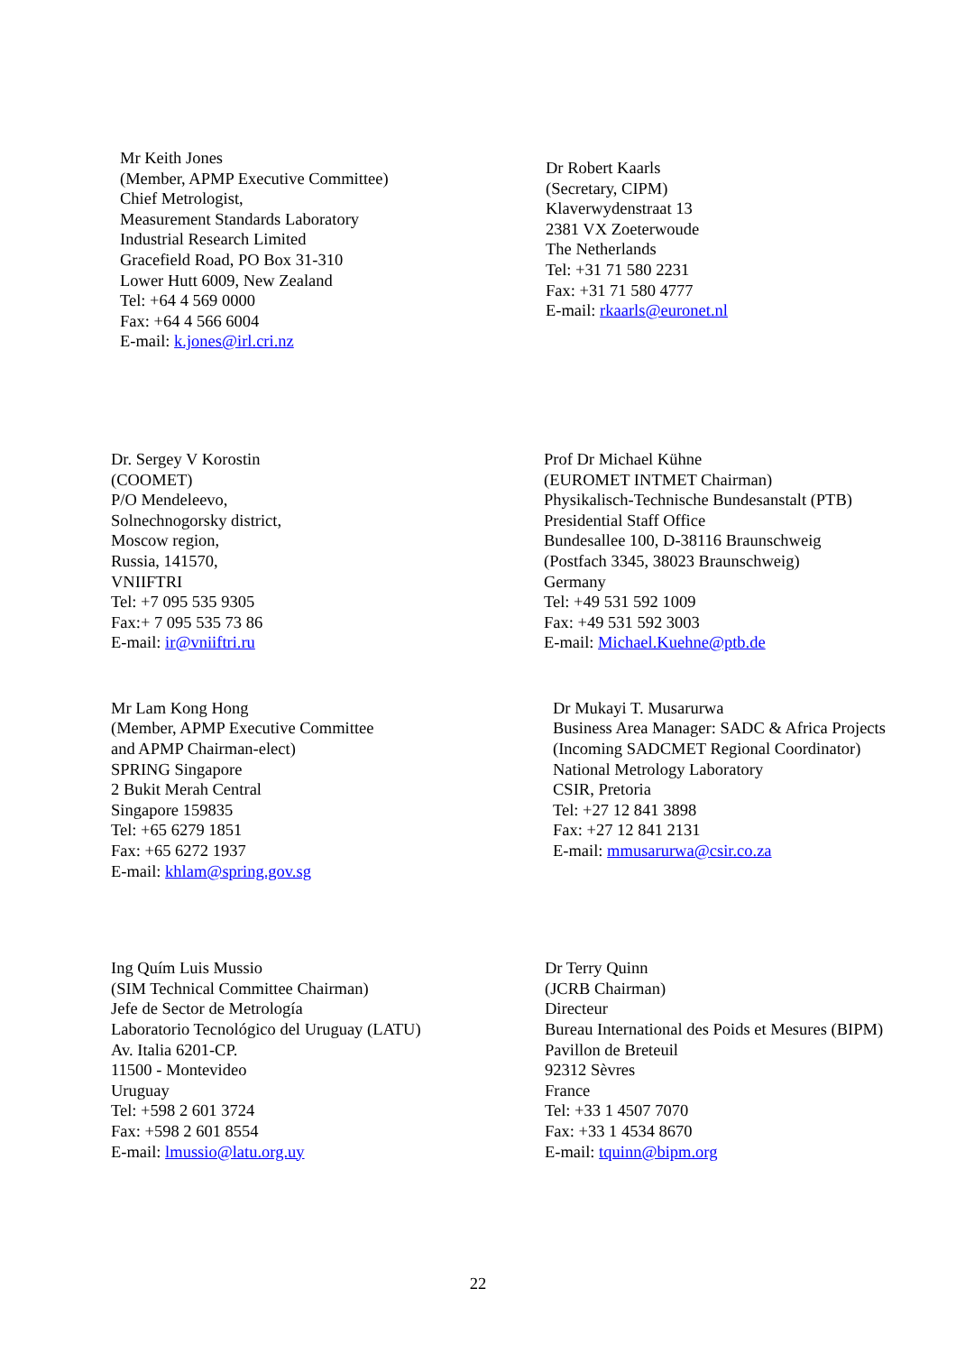Mr Keith Jones
(Member, APMP Executive Committee)
Chief Metrologist,
Measurement Standards Laboratory
Industrial Research Limited
Gracefield Road, PO Box 31-310
Lower Hutt 6009, New Zealand
Tel: +64 4 569 0000
Fax: +64 4 566 6004
E-mail: k.jones@irl.cri.nz
Dr Robert Kaarls
(Secretary, CIPM)
Klaverwydenstraat 13
2381 VX Zoeterwoude
The Netherlands
Tel: +31 71 580 2231
Fax: +31 71 580 4777
E-mail: rkaarls@euronet.nl
Dr. Sergey V Korostin
(COOMET)
P/O Mendeleevo,
Solnechnogorsky district,
Moscow region,
Russia, 141570,
VNIIFTRI
Tel: +7 095 535 9305
Fax:+ 7 095 535 73 86
E-mail: ir@vniiftri.ru
Prof Dr Michael Kühne
(EUROMET INTMET Chairman)
Physikalisch-Technische Bundesanstalt (PTB)
Presidential Staff Office
Bundesallee 100, D-38116 Braunschweig
(Postfach 3345, 38023 Braunschweig)
Germany
Tel: +49 531 592 1009
Fax: +49 531 592 3003
E-mail: Michael.Kuehne@ptb.de
Mr Lam Kong Hong
(Member, APMP Executive Committee
and APMP Chairman-elect)
SPRING Singapore
2 Bukit Merah Central
Singapore 159835
Tel: +65 6279 1851
Fax: +65 6272 1937
E-mail: khlam@spring.gov.sg
Dr Mukayi T. Musarurwa
Business Area Manager: SADC & Africa Projects
(Incoming SADCMET Regional Coordinator)
National Metrology Laboratory
CSIR, Pretoria
Tel: +27 12 841 3898
Fax: +27 12 841 2131
E-mail: mmusarurwa@csir.co.za
Ing Quím Luis Mussio
(SIM Technical Committee Chairman)
Jefe de Sector de Metrología
Laboratorio Tecnológico del Uruguay (LATU)
Av. Italia 6201-CP.
11500 - Montevideo
Uruguay
Tel: +598 2 601 3724
Fax: +598 2 601 8554
E-mail: lmussio@latu.org.uy
Dr Terry Quinn
(JCRB Chairman)
Directeur
Bureau International des Poids et Mesures (BIPM)
Pavillon de Breteuil
92312 Sèvres
France
Tel: +33 1 4507 7070
Fax: +33 1 4534 8670
E-mail: tquinn@bipm.org
22